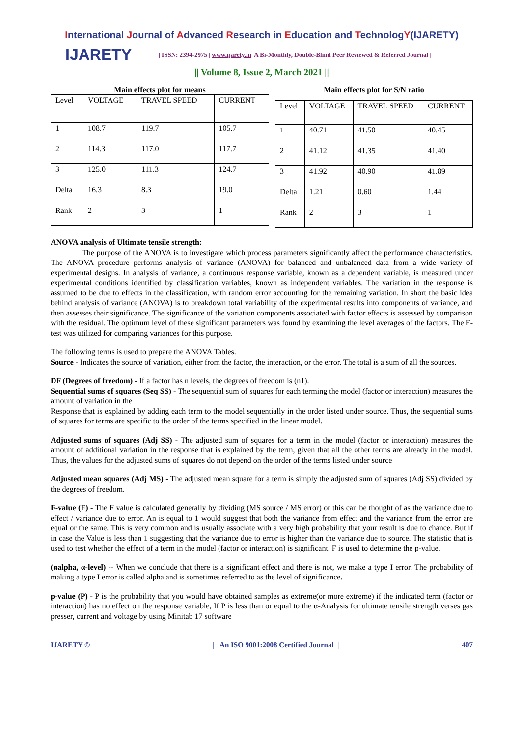International Journal of Advanced Research in Education and TechnologY(IJARETY)
IJARETY
| ISSN: 2394-2975 | www.ijarety.in| A Bi-Monthly, Double-Blind Peer Reviewed & Referred Journal |
|| Volume 8, Issue 2, March 2021 ||
Main effects plot for means
| Level | VOLTAGE | TRAVEL SPEED | CURRENT |
| 1 | 108.7 | 119.7 | 105.7 |
| 2 | 114.3 | 117.0 | 117.7 |
| 3 | 125.0 | 111.3 | 124.7 |
| Delta | 16.3 | 8.3 | 19.0 |
| Rank | 2 | 3 | 1 |
Main effects plot for S/N ratio
| Level | VOLTAGE | TRAVEL SPEED | CURRENT |
| 1 | 40.71 | 41.50 | 40.45 |
| 2 | 41.12 | 41.35 | 41.40 |
| 3 | 41.92 | 40.90 | 41.89 |
| Delta | 1.21 | 0.60 | 1.44 |
| Rank | 2 | 3 | 1 |
ANOVA analysis of Ultimate tensile strength:
The purpose of the ANOVA is to investigate which process parameters significantly affect the performance characteristics. The ANOVA procedure performs analysis of variance (ANOVA) for balanced and unbalanced data from a wide variety of experimental designs. In analysis of variance, a continuous response variable, known as a dependent variable, is measured under experimental conditions identified by classification variables, known as independent variables. The variation in the response is assumed to be due to effects in the classification, with random error accounting for the remaining variation. In short the basic idea behind analysis of variance (ANOVA) is to breakdown total variability of the experimental results into components of variance, and then assesses their significance. The significance of the variation components associated with factor effects is assessed by comparison with the residual. The optimum level of these significant parameters was found by examining the level averages of the factors. The F-test was utilized for comparing variances for this purpose.
The following terms is used to prepare the ANOVA Tables.
Source - Indicates the source of variation, either from the factor, the interaction, or the error. The total is a sum of all the sources.
DF (Degrees of freedom) - If a factor has n levels, the degrees of freedom is (n1).
Sequential sums of squares (Seq SS) - The sequential sum of squares for each terming the model (factor or interaction) measures the amount of variation in the
Response that is explained by adding each term to the model sequentially in the order listed under source. Thus, the sequential sums of squares for terms are specific to the order of the terms specified in the linear model.
Adjusted sums of squares (Adj SS) - The adjusted sum of squares for a term in the model (factor or interaction) measures the amount of additional variation in the response that is explained by the term, given that all the other terms are already in the model. Thus, the values for the adjusted sums of squares do not depend on the order of the terms listed under source
Adjusted mean squares (Adj MS) - The adjusted mean square for a term is simply the adjusted sum of squares (Adj SS) divided by the degrees of freedom.
F-value (F) - The F value is calculated generally by dividing (MS source / MS error) or this can be thought of as the variance due to effect / variance due to error. An is equal to 1 would suggest that both the variance from effect and the variance from the error are equal or the same. This is very common and is usually associate with a very high probability that your result is due to chance. But if in case the Value is less than 1 suggesting that the variance due to error is higher than the variance due to source. The statistic that is used to test whether the effect of a term in the model (factor or interaction) is significant. F is used to determine the p-value.
(αalpha, α-level) -- When we conclude that there is a significant effect and there is not, we make a type I error. The probability of making a type I error is called alpha and is sometimes referred to as the level of significance.
p-value (P) - P is the probability that you would have obtained samples as extreme(or more extreme) if the indicated term (factor or interaction) has no effect on the response variable, If P is less than or equal to the α-Analysis for ultimate tensile strength verses gas presser, current and voltage by using Minitab 17 software
IJARETY © | An ISO 9001:2008 Certified Journal | 407